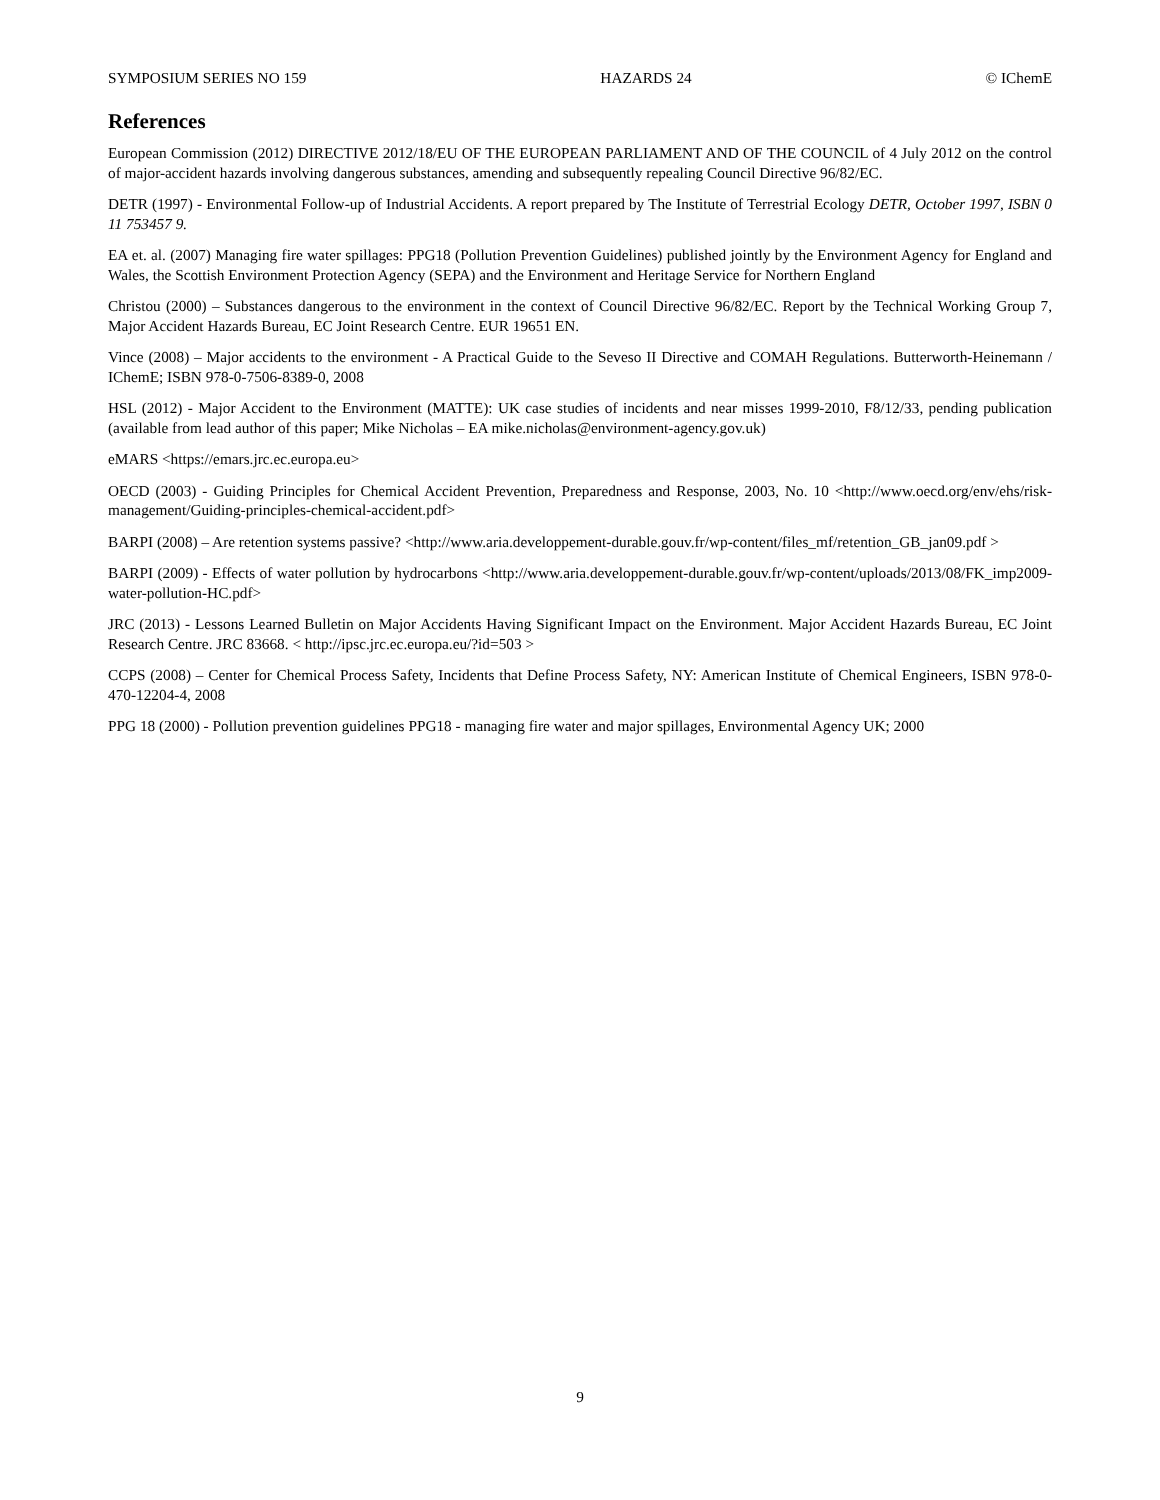SYMPOSIUM SERIES NO 159 HAZARDS 24 © IChemE
References
European Commission (2012) DIRECTIVE 2012/18/EU OF THE EUROPEAN PARLIAMENT AND OF THE COUNCIL of 4 July 2012 on the control of major-accident hazards involving dangerous substances, amending and subsequently repealing Council Directive 96/82/EC.
DETR (1997) - Environmental Follow-up of Industrial Accidents. A report prepared by The Institute of Terrestrial Ecology DETR, October 1997, ISBN 0 11 753457 9.
EA et. al. (2007) Managing fire water spillages: PPG18 (Pollution Prevention Guidelines) published jointly by the Environment Agency for England and Wales, the Scottish Environment Protection Agency (SEPA) and the Environment and Heritage Service for Northern England
Christou (2000) – Substances dangerous to the environment in the context of Council Directive 96/82/EC. Report by the Technical Working Group 7, Major Accident Hazards Bureau, EC Joint Research Centre. EUR 19651 EN.
Vince (2008) – Major accidents to the environment - A Practical Guide to the Seveso II Directive and COMAH Regulations. Butterworth-Heinemann / IChemE; ISBN 978-0-7506-8389-0, 2008
HSL (2012) - Major Accident to the Environment (MATTE): UK case studies of incidents and near misses 1999-2010, F8/12/33, pending publication (available from lead author of this paper; Mike Nicholas – EA mike.nicholas@environment-agency.gov.uk)
eMARS <https://emars.jrc.ec.europa.eu>
OECD (2003) - Guiding Principles for Chemical Accident Prevention, Preparedness and Response, 2003, No. 10 <http://www.oecd.org/env/ehs/risk-management/Guiding-principles-chemical-accident.pdf>
BARPI (2008) – Are retention systems passive? <http://www.aria.developpement-durable.gouv.fr/wp-content/files_mf/retention_GB_jan09.pdf >
BARPI (2009) - Effects of water pollution by hydrocarbons <http://www.aria.developpement-durable.gouv.fr/wp-content/uploads/2013/08/FK_imp2009-water-pollution-HC.pdf>
JRC (2013) - Lessons Learned Bulletin on Major Accidents Having Significant Impact on the Environment. Major Accident Hazards Bureau, EC Joint Research Centre. JRC 83668. < http://ipsc.jrc.ec.europa.eu/?id=503 >
CCPS (2008) – Center for Chemical Process Safety, Incidents that Define Process Safety, NY: American Institute of Chemical Engineers, ISBN 978-0-470-12204-4, 2008
PPG 18 (2000) - Pollution prevention guidelines PPG18 - managing fire water and major spillages, Environmental Agency UK; 2000
9